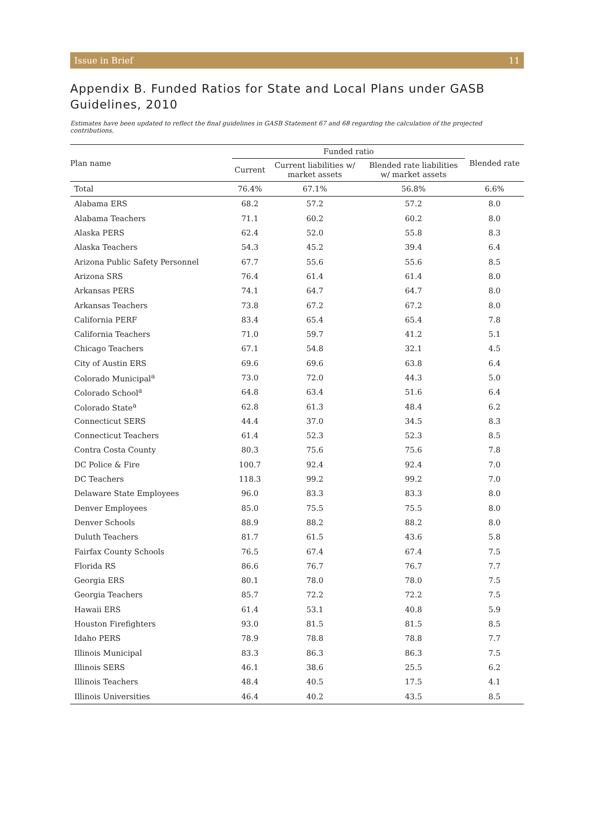Issue in Brief 11
Appendix B. Funded Ratios for State and Local Plans under GASB Guidelines, 2010
Estimates have been updated to reflect the final guidelines in GASB Statement 67 and 68 regarding the calculation of the projected contributions.
| Plan name | Funded ratio | | | Blended rate |
| --- | --- | --- | --- | --- |
| | Current | Current liabilities w/ market assets | Blended rate liabilities w/ market assets | |
| Total | 76.4% | 67.1% | 56.8% | 6.6% |
| Alabama ERS | 68.2 | 57.2 | 57.2 | 8.0 |
| Alabama Teachers | 71.1 | 60.2 | 60.2 | 8.0 |
| Alaska PERS | 62.4 | 52.0 | 55.8 | 8.3 |
| Alaska Teachers | 54.3 | 45.2 | 39.4 | 6.4 |
| Arizona Public Safety Personnel | 67.7 | 55.6 | 55.6 | 8.5 |
| Arizona SRS | 76.4 | 61.4 | 61.4 | 8.0 |
| Arkansas PERS | 74.1 | 64.7 | 64.7 | 8.0 |
| Arkansas Teachers | 73.8 | 67.2 | 67.2 | 8.0 |
| California PERF | 83.4 | 65.4 | 65.4 | 7.8 |
| California Teachers | 71.0 | 59.7 | 41.2 | 5.1 |
| Chicago Teachers | 67.1 | 54.8 | 32.1 | 4.5 |
| City of Austin ERS | 69.6 | 69.6 | 63.8 | 6.4 |
| Colorado Municipal<sup>a</sup> | 73.0 | 72.0 | 44.3 | 5.0 |
| Colorado School<sup>a</sup> | 64.8 | 63.4 | 51.6 | 6.4 |
| Colorado State<sup>a</sup> | 62.8 | 61.3 | 48.4 | 6.2 |
| Connecticut SERS | 44.4 | 37.0 | 34.5 | 8.3 |
| Connecticut Teachers | 61.4 | 52.3 | 52.3 | 8.5 |
| Contra Costa County | 80.3 | 75.6 | 75.6 | 7.8 |
| DC Police & Fire | 100.7 | 92.4 | 92.4 | 7.0 |
| DC Teachers | 118.3 | 99.2 | 99.2 | 7.0 |
| Delaware State Employees | 96.0 | 83.3 | 83.3 | 8.0 |
| Denver Employees | 85.0 | 75.5 | 75.5 | 8.0 |
| Denver Schools | 88.9 | 88.2 | 88.2 | 8.0 |
| Duluth Teachers | 81.7 | 61.5 | 43.6 | 5.8 |
| Fairfax County Schools | 76.5 | 67.4 | 67.4 | 7.5 |
| Florida RS | 86.6 | 76.7 | 76.7 | 7.7 |
| Georgia ERS | 80.1 | 78.0 | 78.0 | 7.5 |
| Georgia Teachers | 85.7 | 72.2 | 72.2 | 7.5 |
| Hawaii ERS | 61.4 | 53.1 | 40.8 | 5.9 |
| Houston Firefighters | 93.0 | 81.5 | 81.5 | 8.5 |
| Idaho PERS | 78.9 | 78.8 | 78.8 | 7.7 |
| Illinois Municipal | 83.3 | 86.3 | 86.3 | 7.5 |
| Illinois SERS | 46.1 | 38.6 | 25.5 | 6.2 |
| Illinois Teachers | 48.4 | 40.5 | 17.5 | 4.1 |
| Illinois Universities | 46.4 | 40.2 | 43.5 | 8.5 |